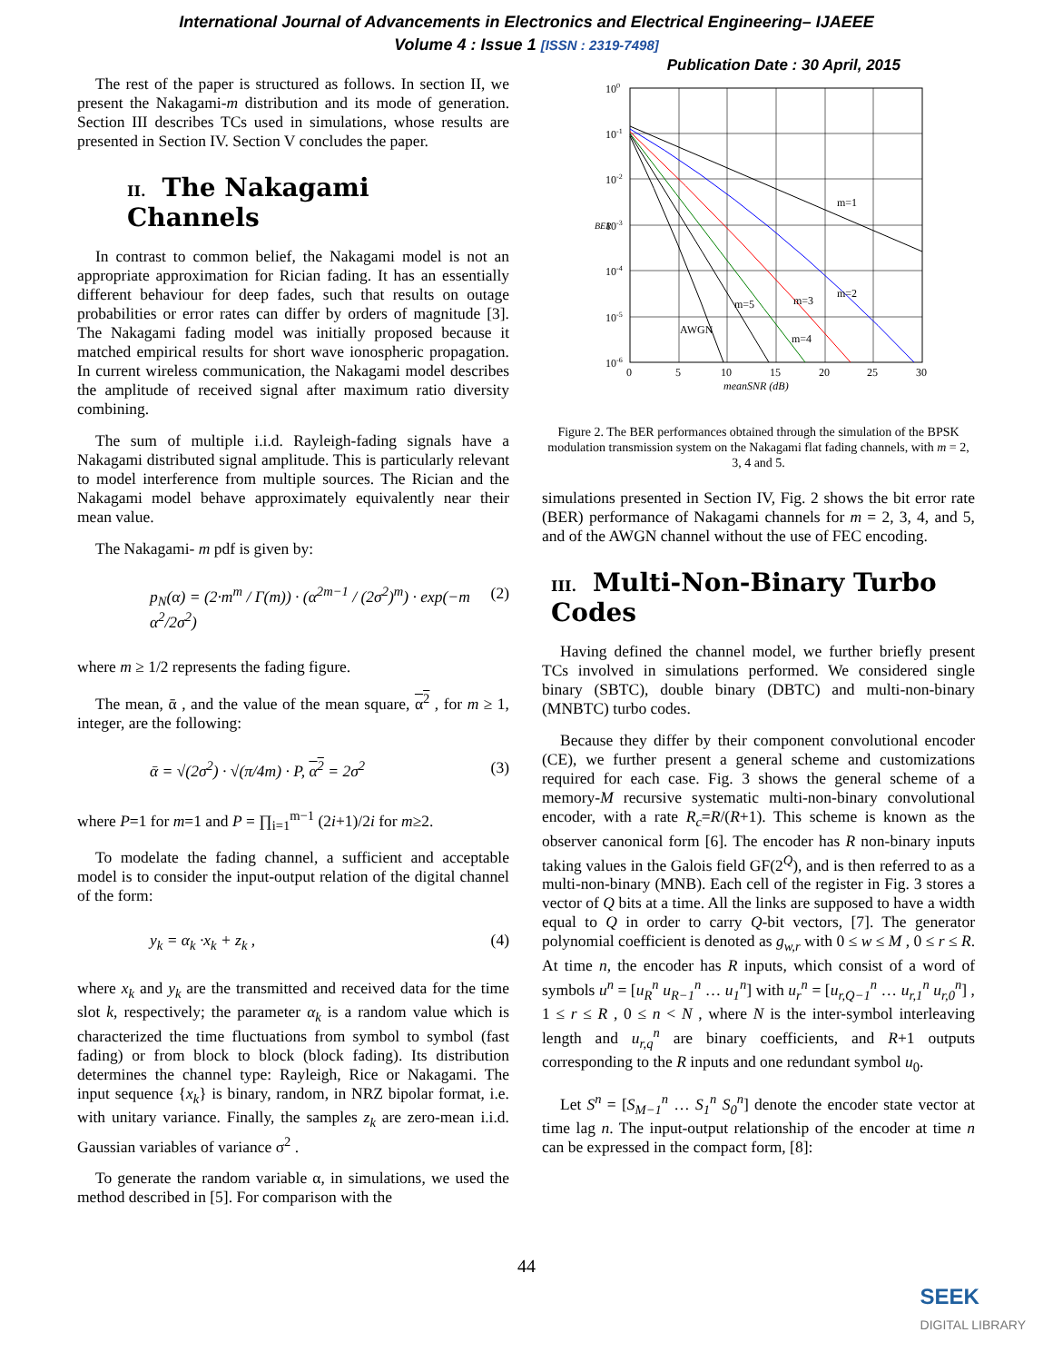International Journal of Advancements in Electronics and Electrical Engineering– IJAEEE
Volume 4 : Issue 1 [ISSN : 2319-7498]
Publication Date : 30 April, 2015
The rest of the paper is structured as follows. In section II, we present the Nakagami-m distribution and its mode of generation. Section III describes TCs used in simulations, whose results are presented in Section IV. Section V concludes the paper.
II. The Nakagami Channels
In contrast to common belief, the Nakagami model is not an appropriate approximation for Rician fading. It has an essentially different behaviour for deep fades, such that results on outage probabilities or error rates can differ by orders of magnitude [3]. The Nakagami fading model was initially proposed because it matched empirical results for short wave ionospheric propagation. In current wireless communication, the Nakagami model describes the amplitude of received signal after maximum ratio diversity combining.
The sum of multiple i.i.d. Rayleigh-fading signals have a Nakagami distributed signal amplitude. This is particularly relevant to model interference from multiple sources. The Rician and the Nakagami model behave approximately equivalently near their mean value.
The Nakagami- m pdf is given by:
p<sub>N</sub>(α) = (2·m<sup>m</sup> / Γ(m)) · (α<sup>2m−1</sup> / (2σ<sup>2</sup>)<sup>m</sup>) · exp(−m α<sup>2</sup>/2σ<sup>2</sup>) (2)
where m ≥ 1/2 represents the fading figure.
The mean, ᾱ , and the value of the mean square, α<sup>2</sup> , for m ≥ 1, integer, are the following:
ᾱ = √(2σ<sup>2</sup>) · √(π/4m) · P, α<sup>2</sup> = 2σ<sup>2</sup> (3)
where P=1 for m=1 and P = ∏<sub>i=1</sub><sup>m−1</sup> (2i+1)/2i for m≥2.
To modelate the fading channel, a sufficient and acceptable model is to consider the input-output relation of the digital channel of the form:
y<sub>k</sub> = α<sub>k</sub> ·x<sub>k</sub> + z<sub>k</sub> , (4)
where x<sub>k</sub> and y<sub>k</sub> are the transmitted and received data for the time slot k, respectively; the parameter α<sub>k</sub> is a random value which is characterized the time fluctuations from symbol to symbol (fast fading) or from block to block (block fading). Its distribution determines the channel type: Rayleigh, Rice or Nakagami. The input sequence {x<sub>k</sub>} is binary, random, in NRZ bipolar format, i.e. with unitary variance. Finally, the samples z<sub>k</sub> are zero-mean i.i.d. Gaussian variables of variance σ<sup>2</sup> .
To generate the random variable α, in simulations, we used the method described in [5]. For comparison with the
100
10-1
10-2
10-3
10-4
10-5
10-6
0
5
10
15
20
25
30
meanSNR (dB)
BER
m=1
m=2
m=3
m=5
m=4
AWGN
Figure 2. The BER performances obtained through the simulation of the BPSK modulation transmission system on the Nakagami flat fading channels, with m = 2, 3, 4 and 5.
simulations presented in Section IV, Fig. 2 shows the bit error rate (BER) performance of Nakagami channels for m = 2, 3, 4, and 5, and of the AWGN channel without the use of FEC encoding.
III. Multi-Non-Binary Turbo Codes
Having defined the channel model, we further briefly present TCs involved in simulations performed. We considered single binary (SBTC), double binary (DBTC) and multi-non-binary (MNBTC) turbo codes.
Because they differ by their component convolutional encoder (CE), we further present a general scheme and customizations required for each case. Fig. 3 shows the general scheme of a memory-M recursive systematic multi-non-binary convolutional encoder, with a rate R<sub>c</sub>=R/(R+1). This scheme is known as the observer canonical form [6]. The encoder has R non-binary inputs taking values in the Galois field GF(2<sup>Q</sup>), and is then referred to as a multi-non-binary (MNB). Each cell of the register in Fig. 3 stores a vector of Q bits at a time. All the links are supposed to have a width equal to Q in order to carry Q-bit vectors, [7]. The generator polynomial coefficient is denoted as g<sub>w,r</sub> with 0 ≤ w ≤ M , 0 ≤ r ≤ R. At time n, the encoder has R inputs, which consist of a word of symbols u<sup>n</sup> = [u<sub>R</sub><sup>n</sup> u<sub>R−1</sub><sup>n</sup> … u<sub>1</sub><sup>n</sup>] with u<sub>r</sub><sup>n</sup> = [u<sub>r,Q−1</sub><sup>n</sup> … u<sub>r,1</sub><sup>n</sup> u<sub>r,0</sub><sup>n</sup>] , 1 ≤ r ≤ R , 0 ≤ n < N , where N is the inter-symbol interleaving length and u<sub>r,q</sub><sup>n</sup> are binary coefficients, and R+1 outputs corresponding to the R inputs and one redundant symbol u<sub>0</sub>.
Let S<sup>n</sup> = [S<sub>M−1</sub><sup>n</sup> … S<sub>1</sub><sup>n</sup> S<sub>0</sub><sup>n</sup>] denote the encoder state vector at time lag n. The input-output relationship of the encoder at time n can be expressed in the compact form, [8]:
44
SEEK
DIGITAL LIBRARY